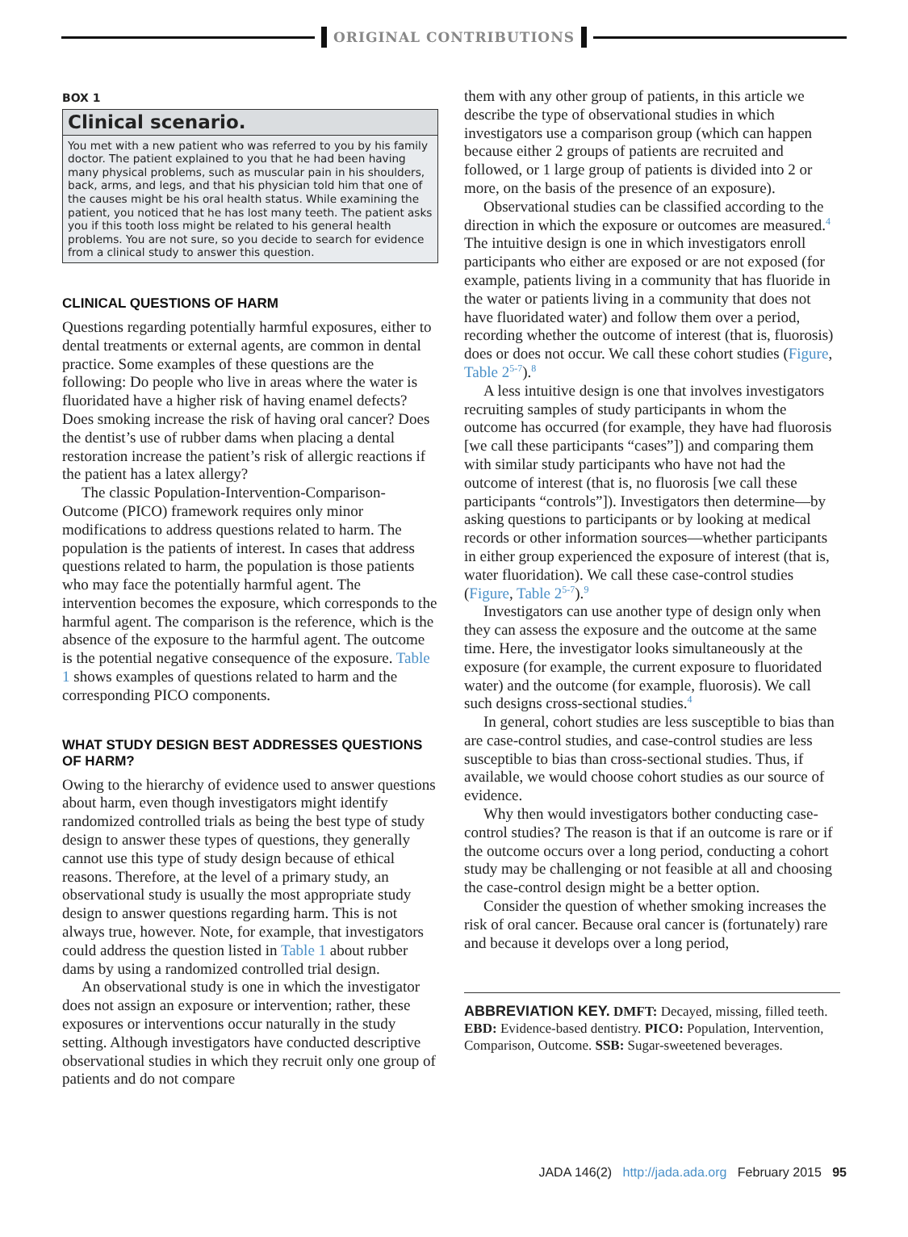ORIGINAL CONTRIBUTIONS
BOX 1
Clinical scenario.
You met with a new patient who was referred to you by his family doctor. The patient explained to you that he had been having many physical problems, such as muscular pain in his shoulders, back, arms, and legs, and that his physician told him that one of the causes might be his oral health status. While examining the patient, you noticed that he has lost many teeth. The patient asks you if this tooth loss might be related to his general health problems. You are not sure, so you decide to search for evidence from a clinical study to answer this question.
CLINICAL QUESTIONS OF HARM
Questions regarding potentially harmful exposures, either to dental treatments or external agents, are common in dental practice. Some examples of these questions are the following: Do people who live in areas where the water is fluoridated have a higher risk of having enamel defects? Does smoking increase the risk of having oral cancer? Does the dentist’s use of rubber dams when placing a dental restoration increase the patient’s risk of allergic reactions if the patient has a latex allergy?
The classic Population-Intervention-Comparison-Outcome (PICO) framework requires only minor modifications to address questions related to harm. The population is the patients of interest. In cases that address questions related to harm, the population is those patients who may face the potentially harmful agent. The intervention becomes the exposure, which corresponds to the harmful agent. The comparison is the reference, which is the absence of the exposure to the harmful agent. The outcome is the potential negative consequence of the exposure. Table 1 shows examples of questions related to harm and the corresponding PICO components.
WHAT STUDY DESIGN BEST ADDRESSES QUESTIONS OF HARM?
Owing to the hierarchy of evidence used to answer questions about harm, even though investigators might identify randomized controlled trials as being the best type of study design to answer these types of questions, they generally cannot use this type of study design because of ethical reasons. Therefore, at the level of a primary study, an observational study is usually the most appropriate study design to answer questions regarding harm. This is not always true, however. Note, for example, that investigators could address the question listed in Table 1 about rubber dams by using a randomized controlled trial design.
An observational study is one in which the investigator does not assign an exposure or intervention; rather, these exposures or interventions occur naturally in the study setting. Although investigators have conducted descriptive observational studies in which they recruit only one group of patients and do not compare
them with any other group of patients, in this article we describe the type of observational studies in which investigators use a comparison group (which can happen because either 2 groups of patients are recruited and followed, or 1 large group of patients is divided into 2 or more, on the basis of the presence of an exposure).
Observational studies can be classified according to the direction in which the exposure or outcomes are measured.<sup>4</sup> The intuitive design is one in which investigators enroll participants who either are exposed or are not exposed (for example, patients living in a community that has fluoride in the water or patients living in a community that does not have fluoridated water) and follow them over a period, recording whether the outcome of interest (that is, fluorosis) does or does not occur. We call these cohort studies (Figure, Table 2<sup>5-7</sup>).<sup>8</sup>
A less intuitive design is one that involves investigators recruiting samples of study participants in whom the outcome has occurred (for example, they have had fluorosis [we call these participants “cases”]) and comparing them with similar study participants who have not had the outcome of interest (that is, no fluorosis [we call these participants “controls”]). Investigators then determine—by asking questions to participants or by looking at medical records or other information sources—whether participants in either group experienced the exposure of interest (that is, water fluoridation). We call these case-control studies (Figure, Table 2<sup>5-7</sup>).<sup>9</sup>
Investigators can use another type of design only when they can assess the exposure and the outcome at the same time. Here, the investigator looks simultaneously at the exposure (for example, the current exposure to fluoridated water) and the outcome (for example, fluorosis). We call such designs cross-sectional studies.<sup>4</sup>
In general, cohort studies are less susceptible to bias than are case-control studies, and case-control studies are less susceptible to bias than cross-sectional studies. Thus, if available, we would choose cohort studies as our source of evidence.
Why then would investigators bother conducting case-control studies? The reason is that if an outcome is rare or if the outcome occurs over a long period, conducting a cohort study may be challenging or not feasible at all and choosing the case-control design might be a better option.
Consider the question of whether smoking increases the risk of oral cancer. Because oral cancer is (fortunately) rare and because it develops over a long period,
ABBREVIATION KEY. DMFT: Decayed, missing, filled teeth. EBD: Evidence-based dentistry. PICO: Population, Intervention, Comparison, Outcome. SSB: Sugar-sweetened beverages.
JADA 146(2) http://jada.ada.org February 2015 95